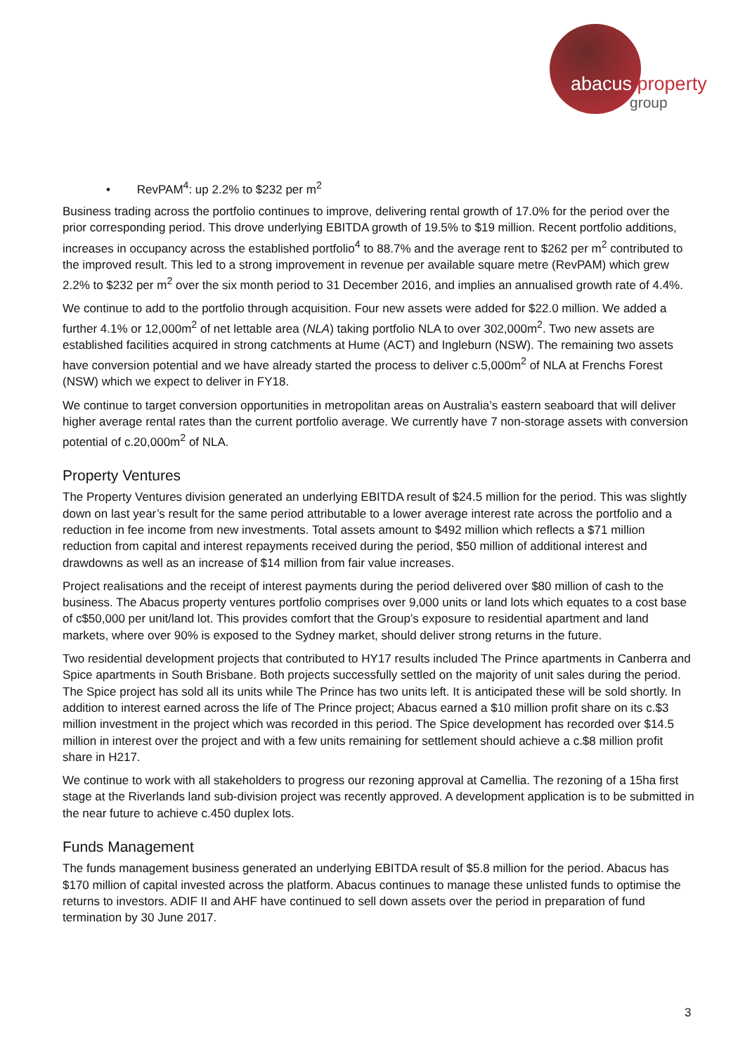abacus property
group
• RevPAM<sup>4</sup>: up 2.2% to $232 per m<sup>2</sup>
Business trading across the portfolio continues to improve, delivering rental growth of 17.0% for the period over the prior corresponding period. This drove underlying EBITDA growth of 19.5% to $19 million. Recent portfolio additions, increases in occupancy across the established portfolio<sup>4</sup> to 88.7% and the average rent to $262 per m<sup>2</sup> contributed to the improved result. This led to a strong improvement in revenue per available square metre (RevPAM) which grew 2.2% to $232 per m<sup>2</sup> over the six month period to 31 December 2016, and implies an annualised growth rate of 4.4%.
We continue to add to the portfolio through acquisition. Four new assets were added for $22.0 million. We added a further 4.1% or 12,000m<sup>2</sup> of net lettable area (NLA) taking portfolio NLA to over 302,000m<sup>2</sup>. Two new assets are established facilities acquired in strong catchments at Hume (ACT) and Ingleburn (NSW). The remaining two assets have conversion potential and we have already started the process to deliver c.5,000m<sup>2</sup> of NLA at Frenchs Forest (NSW) which we expect to deliver in FY18.
We continue to target conversion opportunities in metropolitan areas on Australia’s eastern seaboard that will deliver higher average rental rates than the current portfolio average. We currently have 7 non-storage assets with conversion potential of c.20,000m<sup>2</sup> of NLA.
Property Ventures
The Property Ventures division generated an underlying EBITDA result of $24.5 million for the period. This was slightly down on last year’s result for the same period attributable to a lower average interest rate across the portfolio and a reduction in fee income from new investments. Total assets amount to $492 million which reflects a $71 million reduction from capital and interest repayments received during the period, $50 million of additional interest and drawdowns as well as an increase of $14 million from fair value increases.
Project realisations and the receipt of interest payments during the period delivered over $80 million of cash to the business. The Abacus property ventures portfolio comprises over 9,000 units or land lots which equates to a cost base of c$50,000 per unit/land lot. This provides comfort that the Group’s exposure to residential apartment and land markets, where over 90% is exposed to the Sydney market, should deliver strong returns in the future.
Two residential development projects that contributed to HY17 results included The Prince apartments in Canberra and Spice apartments in South Brisbane. Both projects successfully settled on the majority of unit sales during the period. The Spice project has sold all its units while The Prince has two units left. It is anticipated these will be sold shortly. In addition to interest earned across the life of The Prince project; Abacus earned a $10 million profit share on its c.$3 million investment in the project which was recorded in this period. The Spice development has recorded over $14.5 million in interest over the project and with a few units remaining for settlement should achieve a c.$8 million profit share in H217.
We continue to work with all stakeholders to progress our rezoning approval at Camellia. The rezoning of a 15ha first stage at the Riverlands land sub-division project was recently approved. A development application is to be submitted in the near future to achieve c.450 duplex lots.
Funds Management
The funds management business generated an underlying EBITDA result of $5.8 million for the period. Abacus has $170 million of capital invested across the platform. Abacus continues to manage these unlisted funds to optimise the returns to investors. ADIF II and AHF have continued to sell down assets over the period in preparation of fund termination by 30 June 2017.
3